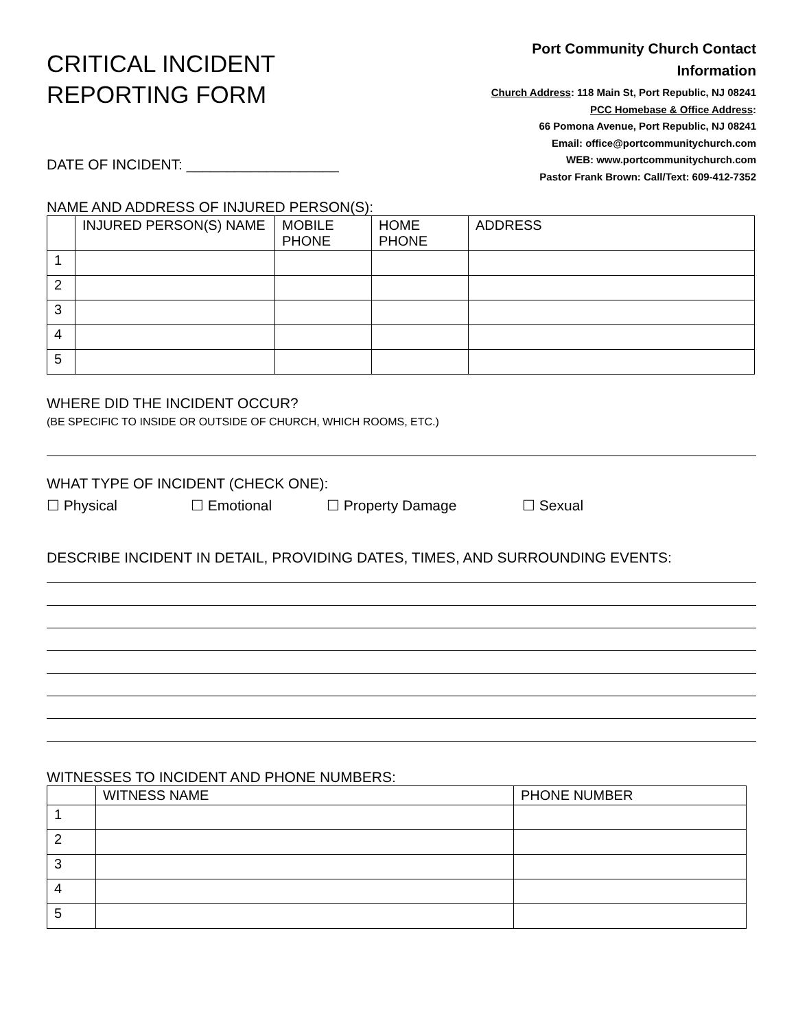CRITICAL INCIDENT
REPORTING FORM
DATE OF INCIDENT: ___________________
Port Community Church Contact
Information
Church Address: 118 Main St, Port Republic, NJ 08241
PCC Homebase & Office Address:
66 Pomona Avenue, Port Republic, NJ 08241
Email: office@portcommunitychurch.com
WEB: www.portcommunitychurch.com
Pastor Frank Brown: Call/Text: 609-412-7352
NAME AND ADDRESS OF INJURED PERSON(S):
| | INJURED PERSON(S) NAME | MOBILE PHONE | HOME PHONE | ADDRESS |
| --- | --- | --- | --- | --- |
| 1 | | | | |
| 2 | | | | |
| 3 | | | | |
| 4 | | | | |
| 5 | | | | |
WHERE DID THE INCIDENT OCCUR?
(BE SPECIFIC TO INSIDE OR OUTSIDE OF CHURCH, WHICH ROOMS, ETC.)
WHAT TYPE OF INCIDENT (CHECK ONE):
☐ Physical ☐ Emotional ☐ Property Damage ☐ Sexual
DESCRIBE INCIDENT IN DETAIL, PROVIDING DATES, TIMES, AND SURROUNDING EVENTS:
WITNESSES TO INCIDENT AND PHONE NUMBERS:
| | WITNESS NAME | PHONE NUMBER |
| --- | --- | --- |
| 1 | | |
| 2 | | |
| 3 | | |
| 4 | | |
| 5 | | |